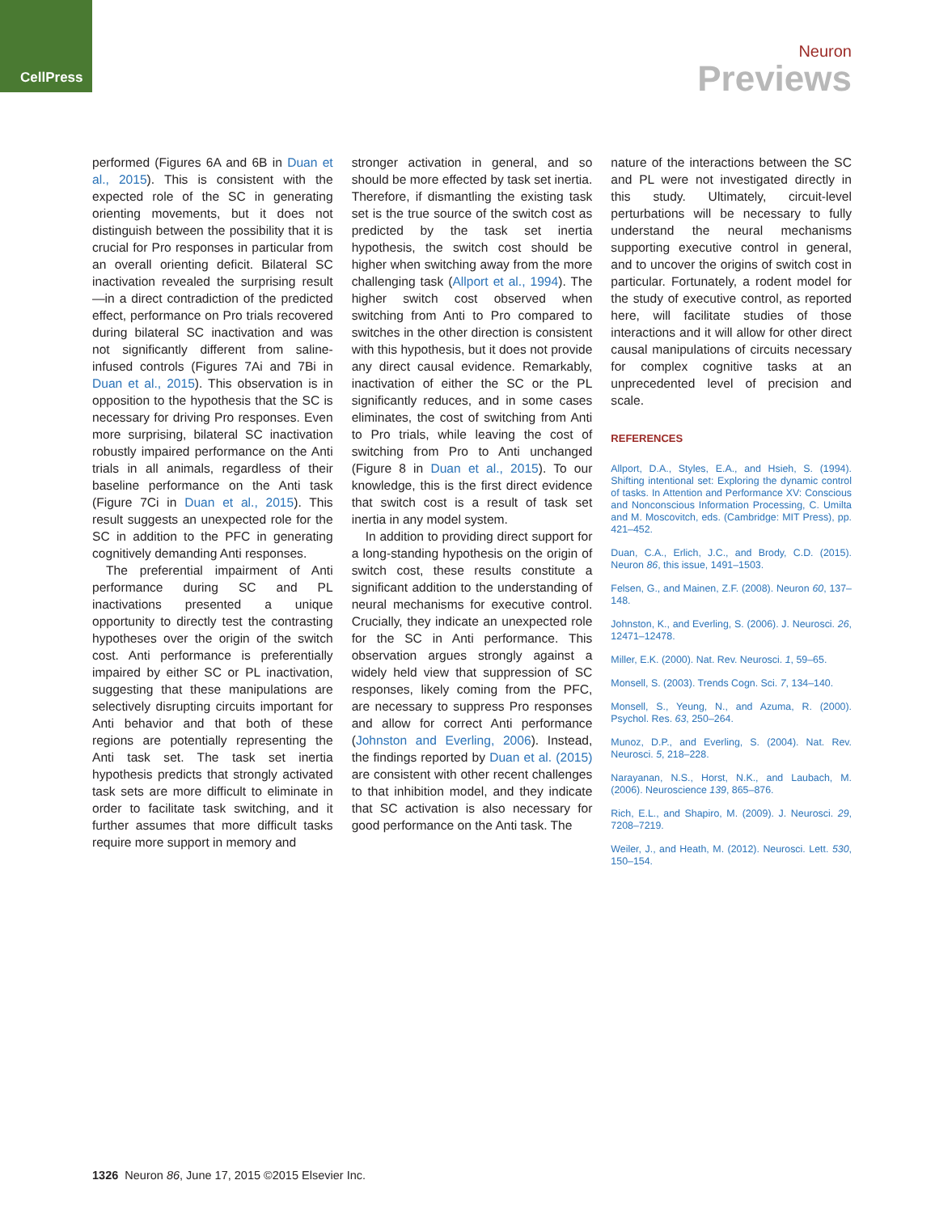CellPress
Neuron
Previews
performed (Figures 6A and 6B in Duan et al., 2015). This is consistent with the expected role of the SC in generating orienting movements, but it does not distinguish between the possibility that it is crucial for Pro responses in particular from an overall orienting deficit. Bilateral SC inactivation revealed the surprising result—in a direct contradiction of the predicted effect, performance on Pro trials recovered during bilateral SC inactivation and was not significantly different from saline-infused controls (Figures 7Ai and 7Bi in Duan et al., 2015). This observation is in opposition to the hypothesis that the SC is necessary for driving Pro responses. Even more surprising, bilateral SC inactivation robustly impaired performance on the Anti trials in all animals, regardless of their baseline performance on the Anti task (Figure 7Ci in Duan et al., 2015). This result suggests an unexpected role for the SC in addition to the PFC in generating cognitively demanding Anti responses.
The preferential impairment of Anti performance during SC and PL inactivations presented a unique opportunity to directly test the contrasting hypotheses over the origin of the switch cost. Anti performance is preferentially impaired by either SC or PL inactivation, suggesting that these manipulations are selectively disrupting circuits important for Anti behavior and that both of these regions are potentially representing the Anti task set. The task set inertia hypothesis predicts that strongly activated task sets are more difficult to eliminate in order to facilitate task switching, and it further assumes that more difficult tasks require more support in memory and
stronger activation in general, and so should be more effected by task set inertia. Therefore, if dismantling the existing task set is the true source of the switch cost as predicted by the task set inertia hypothesis, the switch cost should be higher when switching away from the more challenging task (Allport et al., 1994). The higher switch cost observed when switching from Anti to Pro compared to switches in the other direction is consistent with this hypothesis, but it does not provide any direct causal evidence. Remarkably, inactivation of either the SC or the PL significantly reduces, and in some cases eliminates, the cost of switching from Anti to Pro trials, while leaving the cost of switching from Pro to Anti unchanged (Figure 8 in Duan et al., 2015). To our knowledge, this is the first direct evidence that switch cost is a result of task set inertia in any model system.
In addition to providing direct support for a long-standing hypothesis on the origin of switch cost, these results constitute a significant addition to the understanding of neural mechanisms for executive control. Crucially, they indicate an unexpected role for the SC in Anti performance. This observation argues strongly against a widely held view that suppression of SC responses, likely coming from the PFC, are necessary to suppress Pro responses and allow for correct Anti performance (Johnston and Everling, 2006). Instead, the findings reported by Duan et al. (2015) are consistent with other recent challenges to that inhibition model, and they indicate that SC activation is also necessary for good performance on the Anti task. The
nature of the interactions between the SC and PL were not investigated directly in this study. Ultimately, circuit-level perturbations will be necessary to fully understand the neural mechanisms supporting executive control in general, and to uncover the origins of switch cost in particular. Fortunately, a rodent model for the study of executive control, as reported here, will facilitate studies of those interactions and it will allow for other direct causal manipulations of circuits necessary for complex cognitive tasks at an unprecedented level of precision and scale.
REFERENCES
Allport, D.A., Styles, E.A., and Hsieh, S. (1994). Shifting intentional set: Exploring the dynamic control of tasks. In Attention and Performance XV: Conscious and Nonconscious Information Processing, C. Umilta and M. Moscovitch, eds. (Cambridge: MIT Press), pp. 421–452.
Duan, C.A., Erlich, J.C., and Brody, C.D. (2015). Neuron 86, this issue, 1491–1503.
Felsen, G., and Mainen, Z.F. (2008). Neuron 60, 137–148.
Johnston, K., and Everling, S. (2006). J. Neurosci. 26, 12471–12478.
Miller, E.K. (2000). Nat. Rev. Neurosci. 1, 59–65.
Monsell, S. (2003). Trends Cogn. Sci. 7, 134–140.
Monsell, S., Yeung, N., and Azuma, R. (2000). Psychol. Res. 63, 250–264.
Munoz, D.P., and Everling, S. (2004). Nat. Rev. Neurosci. 5, 218–228.
Narayanan, N.S., Horst, N.K., and Laubach, M. (2006). Neuroscience 139, 865–876.
Rich, E.L., and Shapiro, M. (2009). J. Neurosci. 29, 7208–7219.
Weiler, J., and Heath, M. (2012). Neurosci. Lett. 530, 150–154.
1326 Neuron 86, June 17, 2015 ©2015 Elsevier Inc.